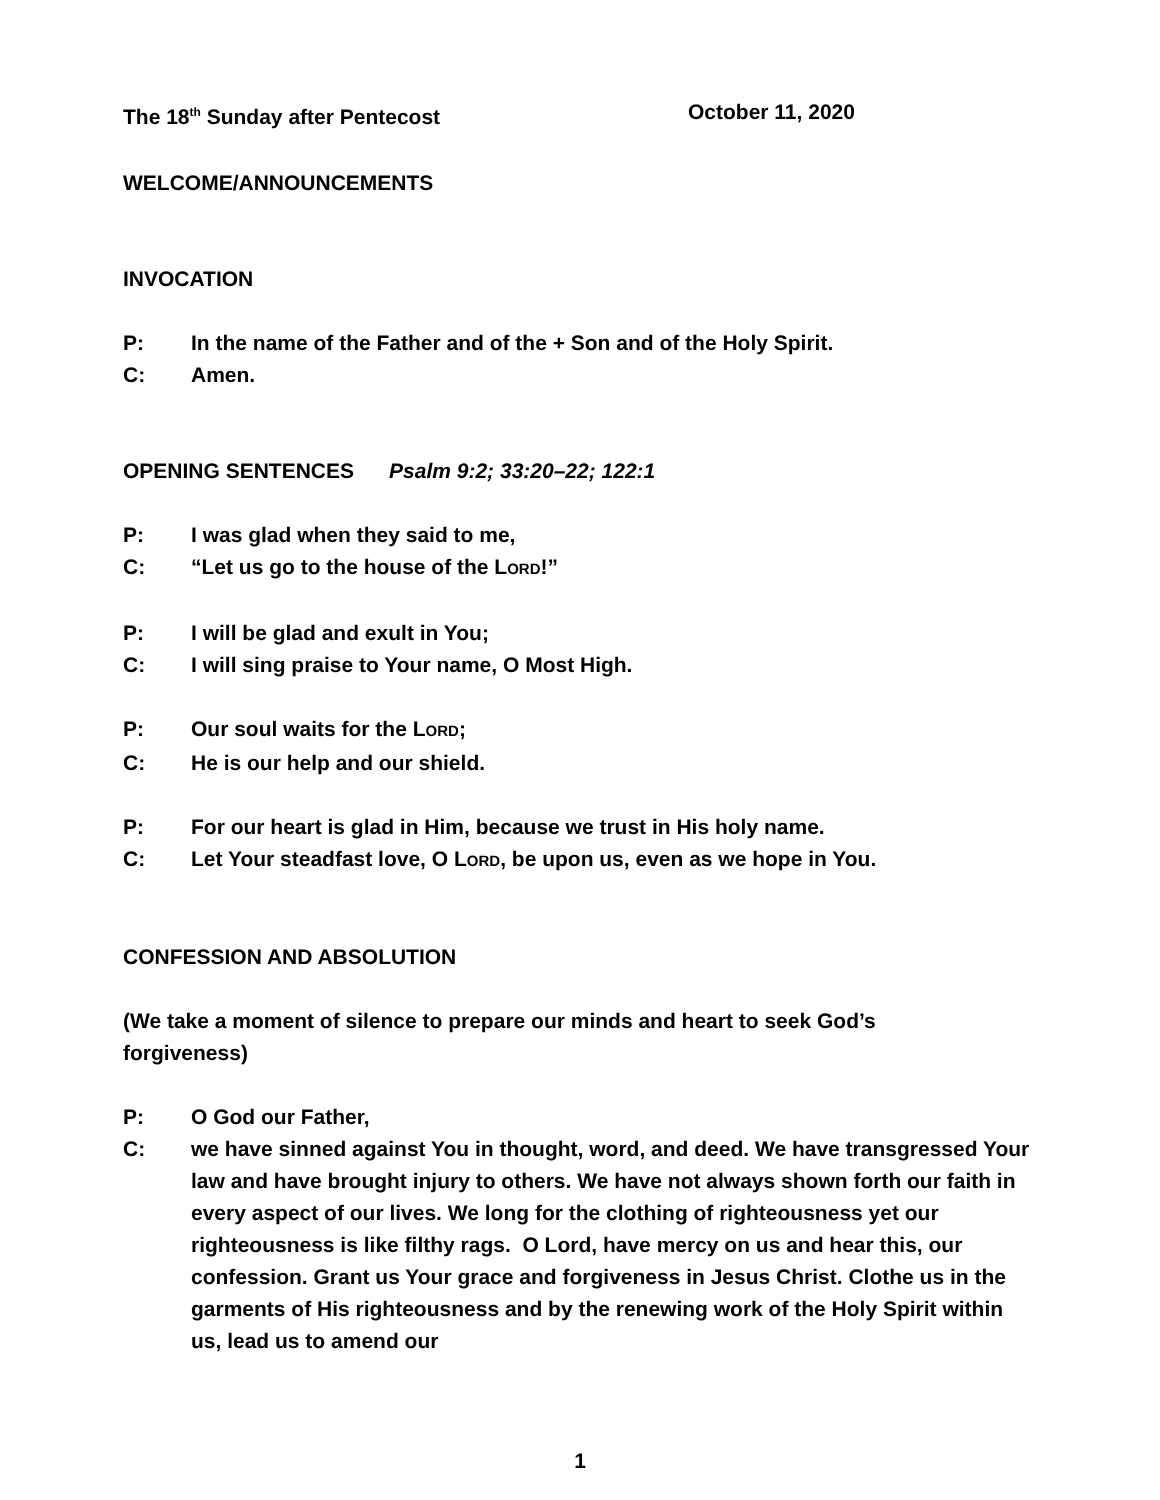The 18<sup>th</sup> Sunday after Pentecost October 11, 2020
WELCOME/ANNOUNCEMENTS
INVOCATION
P: In the name of the Father and of the + Son and of the Holy Spirit.
C: Amen.
OPENING SENTENCES Psalm 9:2; 33:20–22; 122:1
P: I was glad when they said to me,
C: “Let us go to the house of the LORD!”
P: I will be glad and exult in You;
C: I will sing praise to Your name, O Most High.
P: Our soul waits for the LORD;
C: He is our help and our shield.
P: For our heart is glad in Him, because we trust in His holy name.
C: Let Your steadfast love, O LORD, be upon us, even as we hope in You.
CONFESSION AND ABSOLUTION
(We take a moment of silence to prepare our minds and heart to seek God’s forgiveness)
P: O God our Father,
C: we have sinned against You in thought, word, and deed. We have transgressed Your law and have brought injury to others. We have not always shown forth our faith in every aspect of our lives. We long for the clothing of righteousness yet our righteousness is like filthy rags. O Lord, have mercy on us and hear this, our confession. Grant us Your grace and forgiveness in Jesus Christ. Clothe us in the garments of His righteousness and by the renewing work of the Holy Spirit within us, lead us to amend our
1